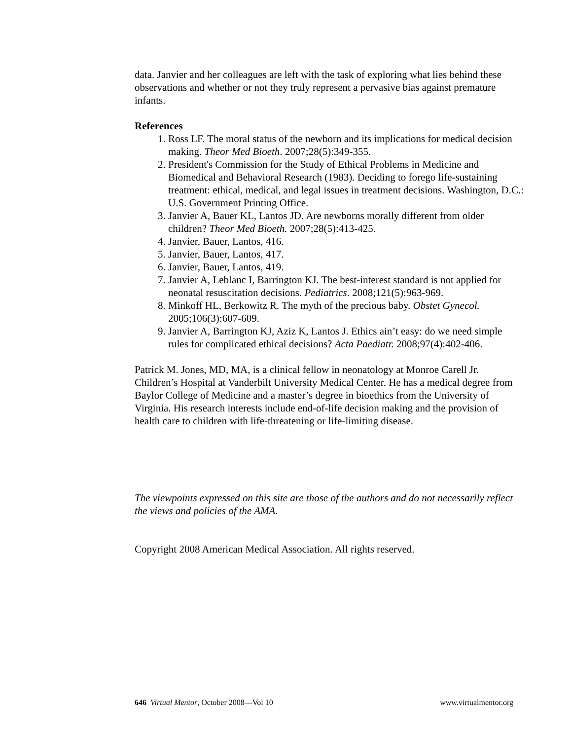data. Janvier and her colleagues are left with the task of exploring what lies behind these observations and whether or not they truly represent a pervasive bias against premature infants.
References
1. Ross LF. The moral status of the newborn and its implications for medical decision making. Theor Med Bioeth. 2007;28(5):349-355.
2. President's Commission for the Study of Ethical Problems in Medicine and Biomedical and Behavioral Research (1983). Deciding to forego life-sustaining treatment: ethical, medical, and legal issues in treatment decisions. Washington, D.C.: U.S. Government Printing Office.
3. Janvier A, Bauer KL, Lantos JD. Are newborns morally different from older children? Theor Med Bioeth. 2007;28(5):413-425.
4. Janvier, Bauer, Lantos, 416.
5. Janvier, Bauer, Lantos, 417.
6. Janvier, Bauer, Lantos, 419.
7. Janvier A, Leblanc I, Barrington KJ. The best-interest standard is not applied for neonatal resuscitation decisions. Pediatrics. 2008;121(5):963-969.
8. Minkoff HL, Berkowitz R. The myth of the precious baby. Obstet Gynecol. 2005;106(3):607-609.
9. Janvier A, Barrington KJ, Aziz K, Lantos J. Ethics ain’t easy: do we need simple rules for complicated ethical decisions? Acta Paediatr. 2008;97(4):402-406.
Patrick M. Jones, MD, MA, is a clinical fellow in neonatology at Monroe Carell Jr. Children’s Hospital at Vanderbilt University Medical Center. He has a medical degree from Baylor College of Medicine and a master’s degree in bioethics from the University of Virginia. His research interests include end-of-life decision making and the provision of health care to children with life-threatening or life-limiting disease.
The viewpoints expressed on this site are those of the authors and do not necessarily reflect the views and policies of the AMA.
Copyright 2008 American Medical Association. All rights reserved.
646 Virtual Mentor, October 2008—Vol 10 www.virtualmentor.org